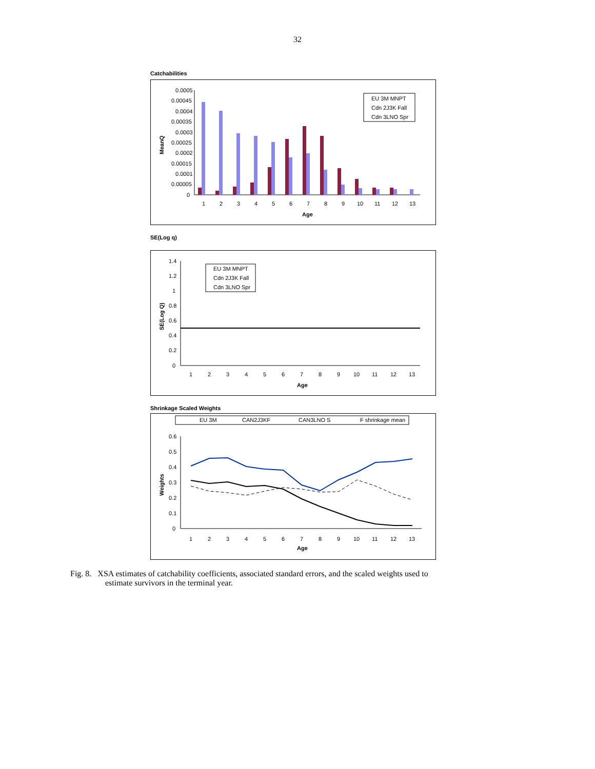32
Catchabilities
0.0005
0.00045
0.0004
0.00035
0.0003
0.00025
0.0002
0.00015
0.0001
0.00005
0
MeanQ
1
2
3
4
5
6
7
8
9
10
11
12
13
Age
EU 3M MNPT
Cdn 2J3K Fall
Cdn 3LNO Spr
SE(Log q)
1.4
1.2
1
0.8
0.6
0.4
0.2
0
SE(Log Q)
EU 3M MNPT
Cdn 2J3K Fall
Cdn 3LNO Spr
1
2
3
4
5
6
7
8
9
10
11
12
13
Age
Shrinkage Scaled Weights
EU 3M
CAN2J3KF
CAN3LNO S
F shrinkage mean
0.6
0.5
0.4
0.3
0.2
0.1
0
Weights
1
2
3
4
5
6
7
8
9
10
11
12
13
Age
Fig. 8. XSA estimates of catchability coefficients, associated standard errors, and the scaled weights used to
estimate survivors in the terminal year.